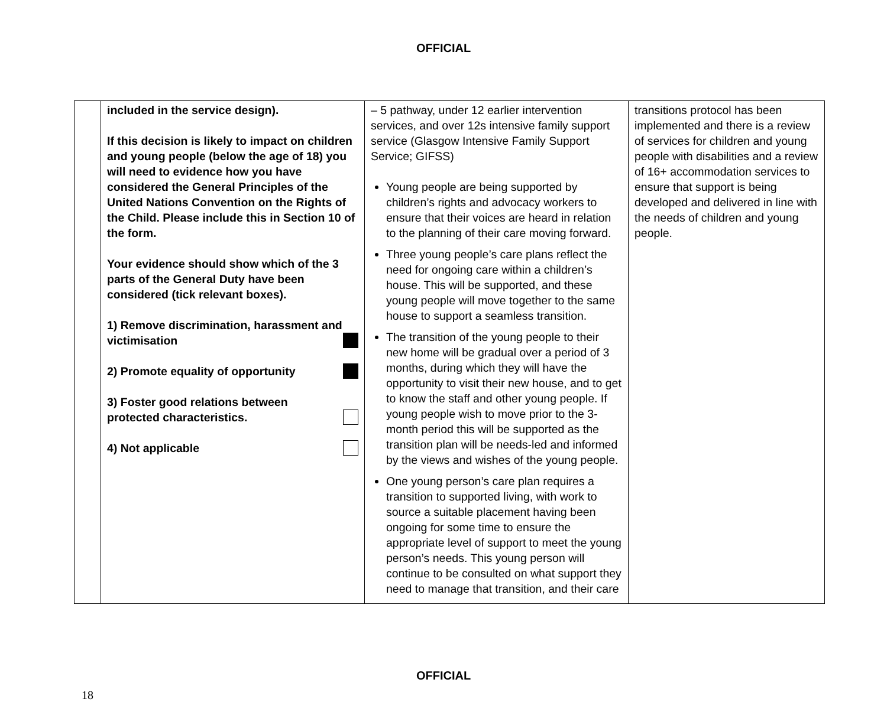OFFICIAL
| | included in the service design). If this decision is likely to impact on children and young people (below the age of 18) you will need to evidence how you have considered the General Principles of the United Nations Convention on the Rights of the Child. Please include this in Section 10 of the form. Your evidence should show which of the 3 parts of the General Duty have been considered (tick relevant boxes). 1) Remove discrimination, harassment and victimisation 2) Promote equality of opportunity 3) Foster good relations between protected characteristics. 4) Not applicable | – 5 pathway, under 12 earlier intervention services, and over 12s intensive family support service (Glasgow Intensive Family Support Service; GIFSS) Young people are being supported by children’s rights and advocacy workers to ensure that their voices are heard in relation to the planning of their care moving forward. Three young people’s care plans reflect the need for ongoing care within a children’s house. This will be supported, and these young people will move together to the same house to support a seamless transition. The transition of the young people to their new home will be gradual over a period of 3 months, during which they will have the opportunity to visit their new house, and to get to know the staff and other young people. If young people wish to move prior to the 3-month period this will be supported as the transition plan will be needs-led and informed by the views and wishes of the young people. One young person’s care plan requires a transition to supported living, with work to source a suitable placement having been ongoing for some time to ensure the appropriate level of support to meet the young person’s needs. This young person will continue to be consulted on what support they need to manage that transition, and their care | transitions protocol has been implemented and there is a review of services for children and young people with disabilities and a review of 16+ accommodation services to ensure that support is being developed and delivered in line with the needs of children and young people. |
OFFICIAL
18